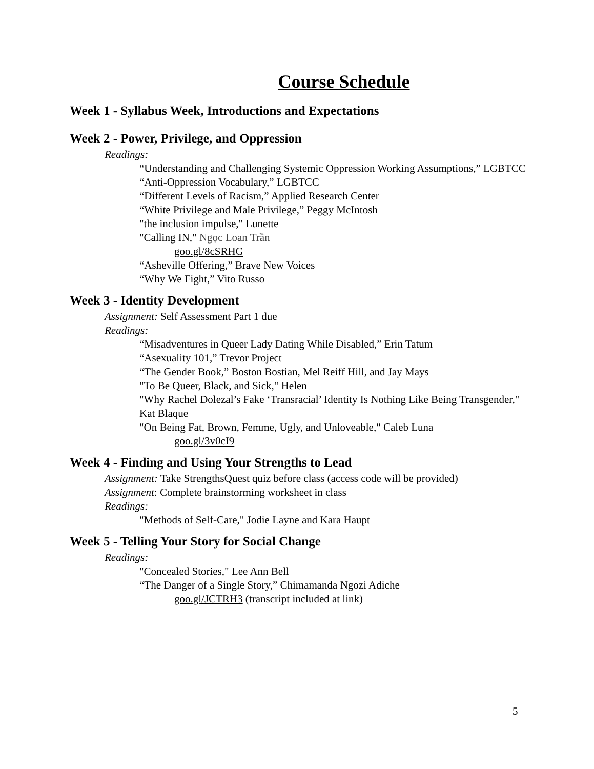Course Schedule
Week 1 - Syllabus Week, Introductions and Expectations
Week 2 - Power, Privilege, and Oppression
Readings:
“Understanding and Challenging Systemic Oppression Working Assumptions,” LGBTCC
“Anti-Oppression Vocabulary,” LGBTCC
“Different Levels of Racism,” Applied Research Center
“White Privilege and Male Privilege,” Peggy McIntosh
"the inclusion impulse," Lunette
"Calling IN," Ngọc Loan Trần
goo.gl/8cSRHG
“Asheville Offering,” Brave New Voices
“Why We Fight,” Vito Russo
Week 3 - Identity Development
Assignment: Self Assessment Part 1 due
Readings:
“Misadventures in Queer Lady Dating While Disabled,” Erin Tatum
“Asexuality 101,” Trevor Project
“The Gender Book,” Boston Bostian, Mel Reiff Hill, and Jay Mays
"To Be Queer, Black, and Sick," Helen
"Why Rachel Dolezal’s Fake ‘Transracial’ Identity Is Nothing Like Being Transgender," Kat Blaque
"On Being Fat, Brown, Femme, Ugly, and Unloveable," Caleb Luna
goo.gl/3v0cI9
Week 4 - Finding and Using Your Strengths to Lead
Assignment: Take StrengthsQuest quiz before class (access code will be provided)
Assignment: Complete brainstorming worksheet in class
Readings:
"Methods of Self-Care," Jodie Layne and Kara Haupt
Week 5 - Telling Your Story for Social Change
Readings:
"Concealed Stories," Lee Ann Bell
“The Danger of a Single Story,” Chimamanda Ngozi Adiche
goo.gl/JCTRH3 (transcript included at link)
5